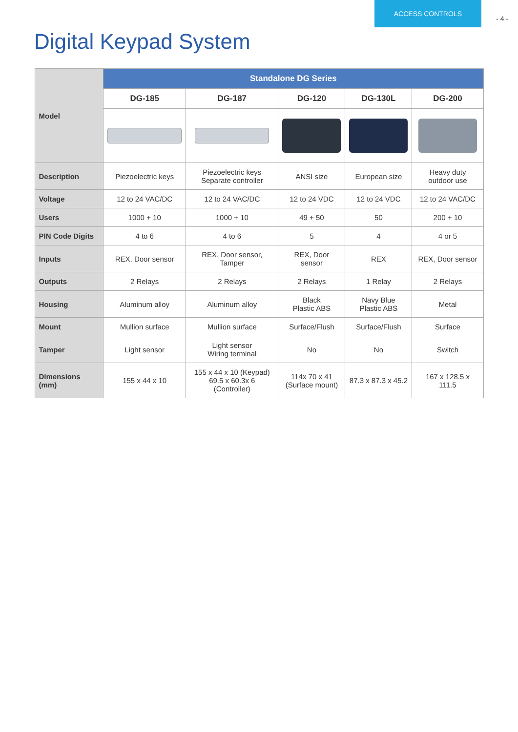Digital Keypad System
ACCESS CONTROLS
- 4 -
| Model | Standalone DG Series | | | | |
| --- | --- | --- | --- | --- | --- |
| | DG-185 | DG-187 | DG-120 | DG-130L | DG-200 |
| Description | Piezoelectric keys | Piezoelectric keys Separate controller | ANSI size | European size | Heavy duty outdoor use |
| Voltage | 12 to 24 VAC/DC | 12 to 24 VAC/DC | 12 to 24 VDC | 12 to 24 VDC | 12 to 24 VAC/DC |
| Users | 1000 + 10 | 1000 + 10 | 49 + 50 | 50 | 200 + 10 |
| PIN Code Digits | 4 to 6 | 4 to 6 | 5 | 4 | 4 or 5 |
| Inputs | REX, Door sensor | REX, Door sensor, Tamper | REX, Door sensor | REX | REX, Door sensor |
| Outputs | 2 Relays | 2 Relays | 2 Relays | 1 Relay | 2 Relays |
| Housing | Aluminum alloy | Aluminum alloy | Black Plastic ABS | Navy Blue Plastic ABS | Metal |
| Mount | Mullion surface | Mullion surface | Surface/Flush | Surface/Flush | Surface |
| Tamper | Light sensor | Light sensor Wiring terminal | No | No | Switch |
| Dimensions (mm) | 155 x 44 x 10 | 155 x 44 x 10 (Keypad) 69.5 x 60.3x 6 (Controller) | 114x 70 x 41 (Surface mount) | 87.3 x 87.3 x 45.2 | 167 x 128.5 x 111.5 |